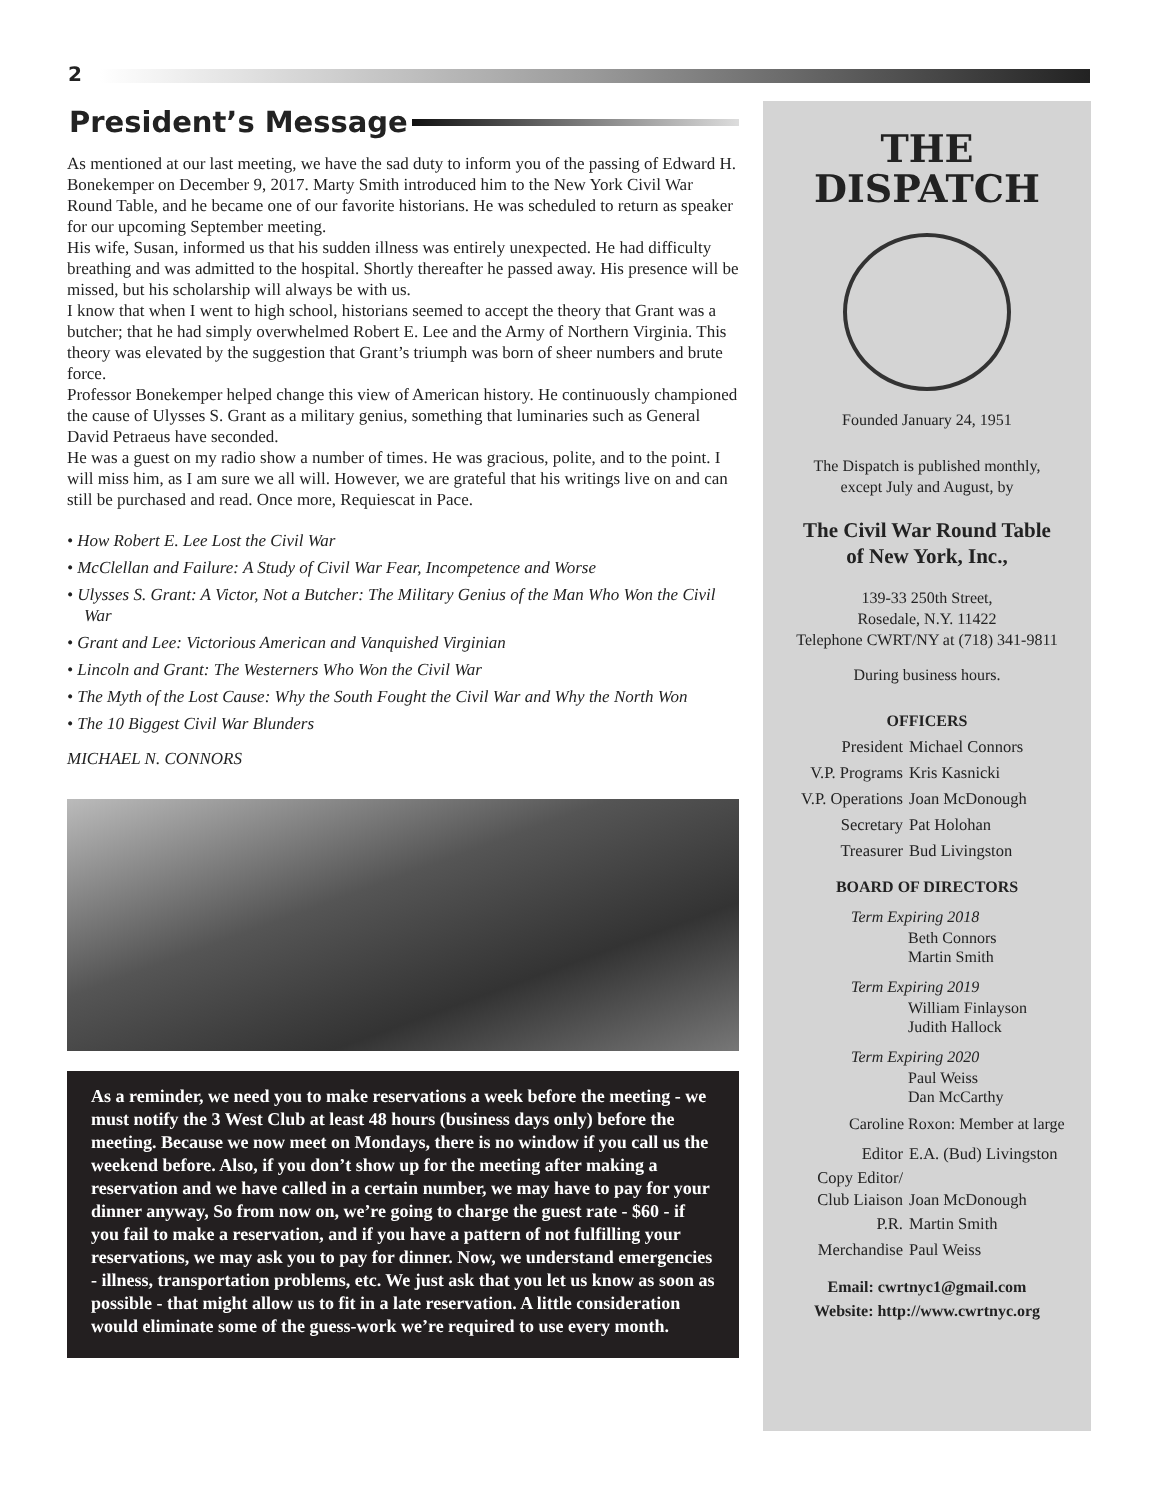2
President’s Message
As mentioned at our last meeting, we have the sad duty to inform you of the passing of Edward H. Bonekemper on December 9, 2017. Marty Smith introduced him to the New York Civil War Round Table, and he became one of our favorite historians. He was scheduled to return as speaker for our upcoming September meeting.
His wife, Susan, informed us that his sudden illness was entirely unexpected. He had difficulty breathing and was admitted to the hospital. Shortly thereafter he passed away. His presence will be missed, but his scholarship will always be with us.
I know that when I went to high school, historians seemed to accept the theory that Grant was a butcher; that he had simply overwhelmed Robert E. Lee and the Army of Northern Virginia. This theory was elevated by the suggestion that Grant’s triumph was born of sheer numbers and brute force.
Professor Bonekemper helped change this view of American history. He continuously championed the cause of Ulysses S. Grant as a military genius, something that luminaries such as General David Petraeus have seconded.
He was a guest on my radio show a number of times. He was gracious, polite, and to the point. I will miss him, as I am sure we all will. However, we are grateful that his writings live on and can still be purchased and read. Once more, Requiescat in Pace.
• How Robert E. Lee Lost the Civil War
• McClellan and Failure: A Study of Civil War Fear, Incompetence and Worse
• Ulysses S. Grant: A Victor, Not a Butcher: The Military Genius of the Man Who Won the Civil War
• Grant and Lee: Victorious American and Vanquished Virginian
• Lincoln and Grant: The Westerners Who Won the Civil War
• The Myth of the Lost Cause: Why the South Fought the Civil War and Why the North Won
• The 10 Biggest Civil War Blunders
MICHAEL N. CONNORS
As a reminder, we need you to make reservations a week before the meeting - we must notify the 3 West Club at least 48 hours (business days only) before the meeting. Because we now meet on Mondays, there is no window if you call us the weekend before. Also, if you don’t show up for the meeting after making a reservation and we have called in a certain number, we may have to pay for your dinner anyway, So from now on, we’re going to charge the guest rate - $60 - if you fail to make a reservation, and if you have a pattern of not fulfilling your reservations, we may ask you to pay for dinner. Now, we understand emergencies - illness, transportation problems, etc. We just ask that you let us know as soon as possible - that might allow us to fit in a late reservation. A little consideration would eliminate some of the guess-work we’re required to use every month.
THE
DISPATCH
Founded January 24, 1951
The Dispatch is published monthly,
except July and August, by
The Civil War Round Table
of New York, Inc.,
139-33 250th Street,
Rosedale, N.Y. 11422
Telephone CWRT/NY at (718) 341-9811
During business hours.
OFFICERS
President Michael Connors
V.P. Programs Kris Kasnicki
V.P. Operations Joan McDonough
Secretary Pat Holohan
Treasurer Bud Livingston
BOARD OF DIRECTORS
Term Expiring 2018
Beth Connors
Martin Smith
Term Expiring 2019
William Finlayson
Judith Hallock
Term Expiring 2020
Paul Weiss
Dan McCarthy
Caroline Roxon: Member at large
Editor E.A. (Bud) Livingston
Copy Editor/
Club Liaison
Joan McDonough
P.R. Martin Smith
Merchandise Paul Weiss
Email: cwrtnyc1@gmail.com
Website: http://www.cwrtnyc.org